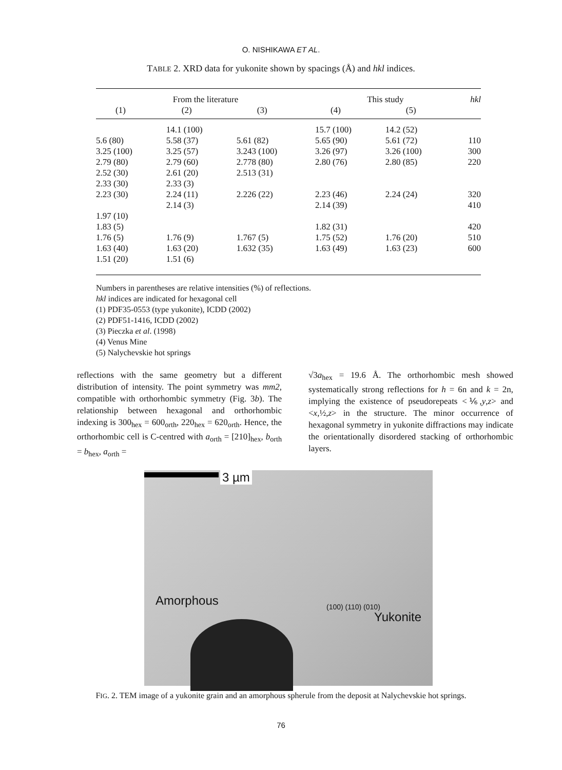O. NISHIKAWA ET AL.
TABLE 2. XRD data for yukonite shown by spacings (Å) and hkl indices.
| From the literature | | | This study | | hkl |
| --- | --- | --- | --- | --- | --- |
| (1) | (2) | (3) | (4) | (5) | |
| | 14.1 (100) | | 15.7 (100) | 14.2 (52) | |
| 5.6 (80) | 5.58 (37) | 5.61 (82) | 5.65 (90) | 5.61 (72) | 110 |
| 3.25 (100) | 3.25 (57) | 3.243 (100) | 3.26 (97) | 3.26 (100) | 300 |
| 2.79 (80) | 2.79 (60) | 2.778 (80) | 2.80 (76) | 2.80 (85) | 220 |
| 2.52 (30) | 2.61 (20) | 2.513 (31) | | | |
| 2.33 (30) | 2.33 (3) | | | | |
| 2.23 (30) | 2.24 (11) | 2.226 (22) | 2.23 (46) | 2.24 (24) | 320 |
| | 2.14 (3) | | 2.14 (39) | | 410 |
| 1.97 (10) | | | | | |
| 1.83 (5) | | | 1.82 (31) | | 420 |
| 1.76 (5) | 1.76 (9) | 1.767 (5) | 1.75 (52) | 1.76 (20) | 510 |
| 1.63 (40) | 1.63 (20) | 1.632 (35) | 1.63 (49) | 1.63 (23) | 600 |
| 1.51 (20) | 1.51 (6) | | | | |
Numbers in parentheses are relative intensities (%) of reflections.
hkl indices are indicated for hexagonal cell
(1) PDF35-0553 (type yukonite), ICDD (2002)
(2) PDF51-1416, ICDD (2002)
(3) Pieczka et al. (1998)
(4) Venus Mine
(5) Nalychevskie hot springs
reflections with the same geometry but a different distribution of intensity. The point symmetry was mm2, compatible with orthorhombic symmetry (Fig. 3b). The relationship between hexagonal and orthorhombic indexing is 300<sub>hex</sub> = 600<sub>orth</sub>, 220<sub>hex</sub> = 620<sub>orth</sub>. Hence, the orthorhombic cell is C-centred with a<sub>orth</sub> = [210]<sub>hex</sub>, b<sub>orth</sub> = b<sub>hex</sub>, a<sub>orth</sub> =
√3a<sub>hex</sub> = 19.6 Å. The orthorhombic mesh showed systematically strong reflections for h = 6n and k = 2n, implying the existence of pseudorepeats <⅙,y,z> and <x,½,z> in the structure. The minor occurrence of hexagonal symmetry in yukonite diffractions may indicate the orientationally disordered stacking of orthorhombic layers.
3 µm
Amorphous (100) (110) (010)
Yukonite
FIG. 2. TEM image of a yukonite grain and an amorphous spherule from the deposit at Nalychevskie hot springs.
76